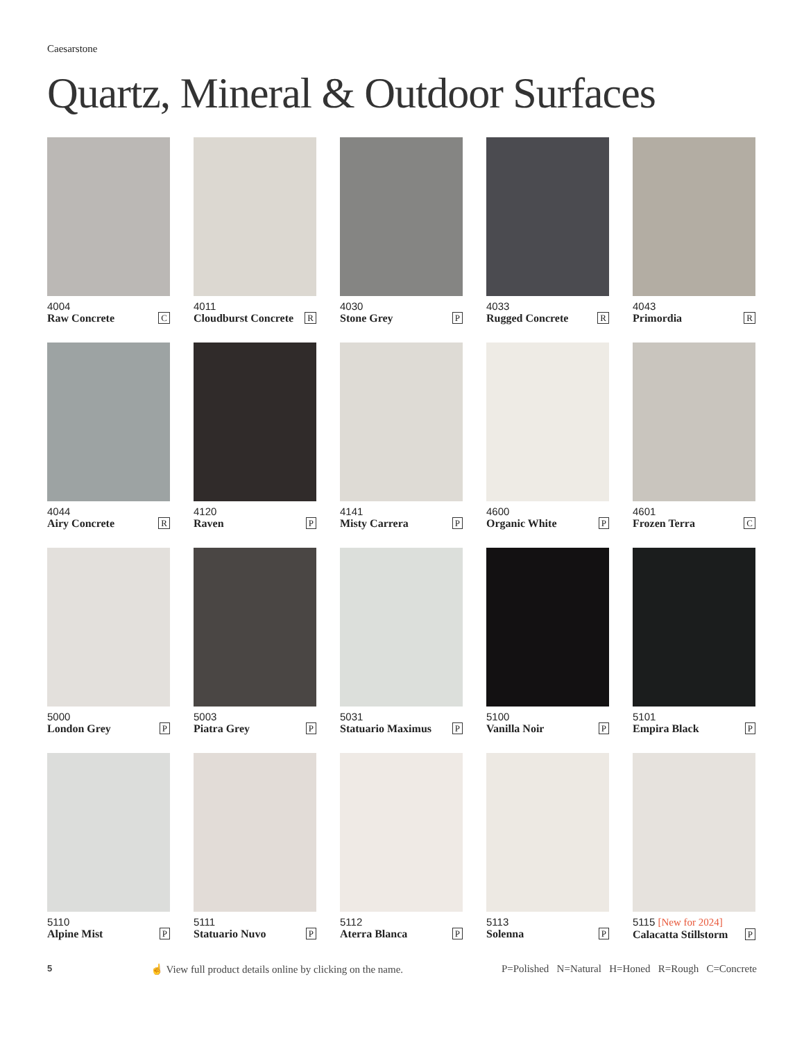Caesarstone
Quartz, Mineral & Outdoor Surfaces
4004
Raw Concrete C
4011
Cloudburst Concrete R
4030
Stone Grey P
4033
Rugged Concrete R
4043
Primordia R
4044
Airy Concrete R
4120
Raven P
4141
Misty Carrera P
4600
Organic White P
4601
Frozen Terra C
5000
London Grey P
5003
Piatra Grey P
5031
Statuario Maximus P
5100
Vanilla Noir P
5101
Empira Black P
5110
Alpine Mist P
5111
Statuario Nuvo P
5112
Aterra Blanca P
5113
Solenna P
5115 [New for 2024]
Calacatta Stillstorm P
5 ☝ View full product details online by clicking on the name. P=Polished N=Natural H=Honed R=Rough C=Concrete